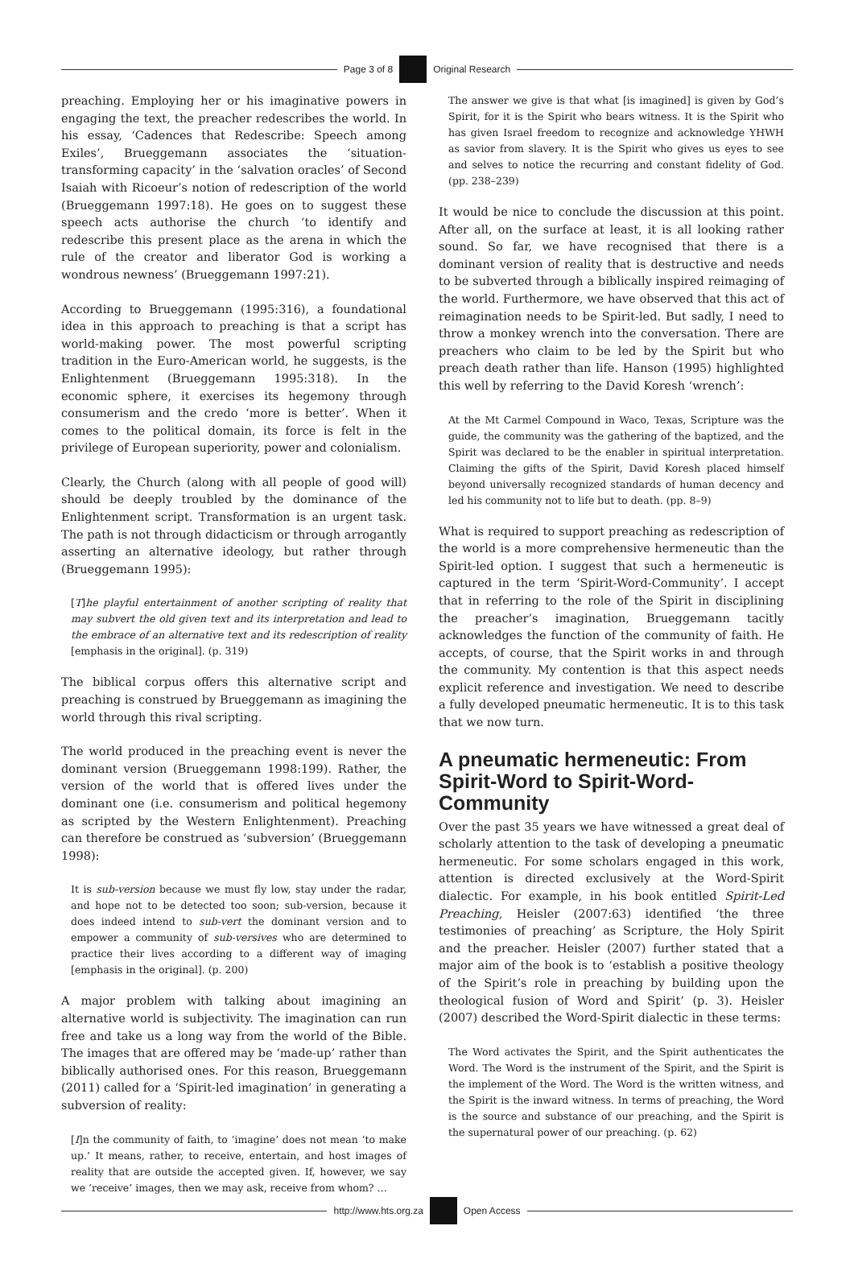Page 3 of 8 Original Research
preaching. Employing her or his imaginative powers in engaging the text, the preacher redescribes the world. In his essay, ‘Cadences that Redescribe: Speech among Exiles’, Brueggemann associates the ‘situation-transforming capacity’ in the ‘salvation oracles’ of Second Isaiah with Ricoeur’s notion of redescription of the world (Brueggemann 1997:18). He goes on to suggest these speech acts authorise the church ‘to identify and redescribe this present place as the arena in which the rule of the creator and liberator God is working a wondrous newness’ (Brueggemann 1997:21).
According to Brueggemann (1995:316), a foundational idea in this approach to preaching is that a script has world-making power. The most powerful scripting tradition in the Euro-American world, he suggests, is the Enlightenment (Brueggemann 1995:318). In the economic sphere, it exercises its hegemony through consumerism and the credo ‘more is better’. When it comes to the political domain, its force is felt in the privilege of European superiority, power and colonialism.
Clearly, the Church (along with all people of good will) should be deeply troubled by the dominance of the Enlightenment script. Transformation is an urgent task. The path is not through didacticism or through arrogantly asserting an alternative ideology, but rather through (Brueggemann 1995):
[T]he playful entertainment of another scripting of reality that may subvert the old given text and its interpretation and lead to the embrace of an alternative text and its redescription of reality [emphasis in the original]. (p. 319)
The biblical corpus offers this alternative script and preaching is construed by Brueggemann as imagining the world through this rival scripting.
The world produced in the preaching event is never the dominant version (Brueggemann 1998:199). Rather, the version of the world that is offered lives under the dominant one (i.e. consumerism and political hegemony as scripted by the Western Enlightenment). Preaching can therefore be construed as ‘subversion’ (Brueggemann 1998):
It is sub-version because we must fly low, stay under the radar, and hope not to be detected too soon; sub-version, because it does indeed intend to sub-vert the dominant version and to empower a community of sub-versives who are determined to practice their lives according to a different way of imaging [emphasis in the original]. (p. 200)
A major problem with talking about imagining an alternative world is subjectivity. The imagination can run free and take us a long way from the world of the Bible. The images that are offered may be ‘made-up’ rather than biblically authorised ones. For this reason, Brueggemann (2011) called for a ‘Spirit-led imagination’ in generating a subversion of reality:
[I]n the community of faith, to ‘imagine’ does not mean ‘to make up.’ It means, rather, to receive, entertain, and host images of reality that are outside the accepted given. If, however, we say we ‘receive’ images, then we may ask, receive from whom? …
The answer we give is that what [is imagined] is given by God’s Spirit, for it is the Spirit who bears witness. It is the Spirit who has given Israel freedom to recognize and acknowledge YHWH as savior from slavery. It is the Spirit who gives us eyes to see and selves to notice the recurring and constant fidelity of God. (pp. 238–239)
It would be nice to conclude the discussion at this point. After all, on the surface at least, it is all looking rather sound. So far, we have recognised that there is a dominant version of reality that is destructive and needs to be subverted through a biblically inspired reimaging of the world. Furthermore, we have observed that this act of reimagination needs to be Spirit-led. But sadly, I need to throw a monkey wrench into the conversation. There are preachers who claim to be led by the Spirit but who preach death rather than life. Hanson (1995) highlighted this well by referring to the David Koresh ‘wrench’:
At the Mt Carmel Compound in Waco, Texas, Scripture was the guide, the community was the gathering of the baptized, and the Spirit was declared to be the enabler in spiritual interpretation. Claiming the gifts of the Spirit, David Koresh placed himself beyond universally recognized standards of human decency and led his community not to life but to death. (pp. 8–9)
What is required to support preaching as redescription of the world is a more comprehensive hermeneutic than the Spirit-led option. I suggest that such a hermeneutic is captured in the term ‘Spirit-Word-Community’. I accept that in referring to the role of the Spirit in disciplining the preacher’s imagination, Brueggemann tacitly acknowledges the function of the community of faith. He accepts, of course, that the Spirit works in and through the community. My contention is that this aspect needs explicit reference and investigation. We need to describe a fully developed pneumatic hermeneutic. It is to this task that we now turn.
A pneumatic hermeneutic: From Spirit-Word to Spirit-Word-Community
Over the past 35 years we have witnessed a great deal of scholarly attention to the task of developing a pneumatic hermeneutic. For some scholars engaged in this work, attention is directed exclusively at the Word-Spirit dialectic. For example, in his book entitled Spirit-Led Preaching, Heisler (2007:63) identified ‘the three testimonies of preaching’ as Scripture, the Holy Spirit and the preacher. Heisler (2007) further stated that a major aim of the book is to ‘establish a positive theology of the Spirit’s role in preaching by building upon the theological fusion of Word and Spirit’ (p. 3). Heisler (2007) described the Word-Spirit dialectic in these terms:
The Word activates the Spirit, and the Spirit authenticates the Word. The Word is the instrument of the Spirit, and the Spirit is the implement of the Word. The Word is the written witness, and the Spirit is the inward witness. In terms of preaching, the Word is the source and substance of our preaching, and the Spirit is the supernatural power of our preaching. (p. 62)
http://www.hts.org.za Open Access